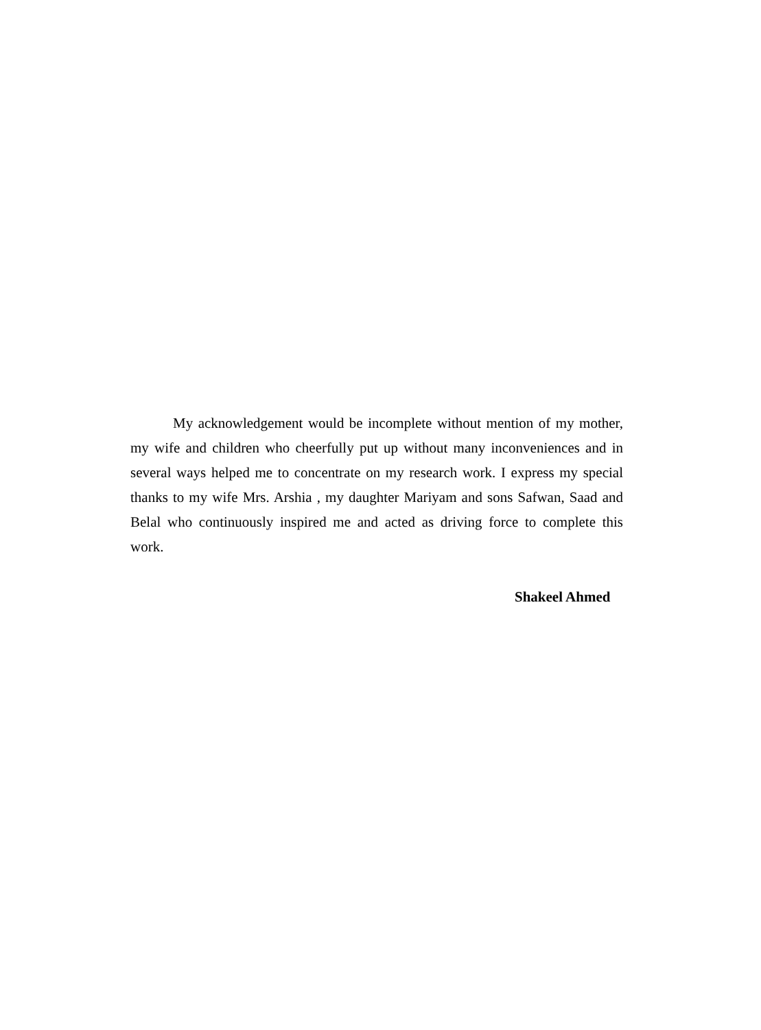My acknowledgement would be incomplete without mention of my mother, my wife and children who cheerfully put up without many inconveniences and in several ways helped me to concentrate on my research work. I express my special thanks to my wife Mrs. Arshia , my daughter Mariyam and sons Safwan, Saad and Belal who continuously inspired me and acted as driving force to complete this work.
Shakeel Ahmed